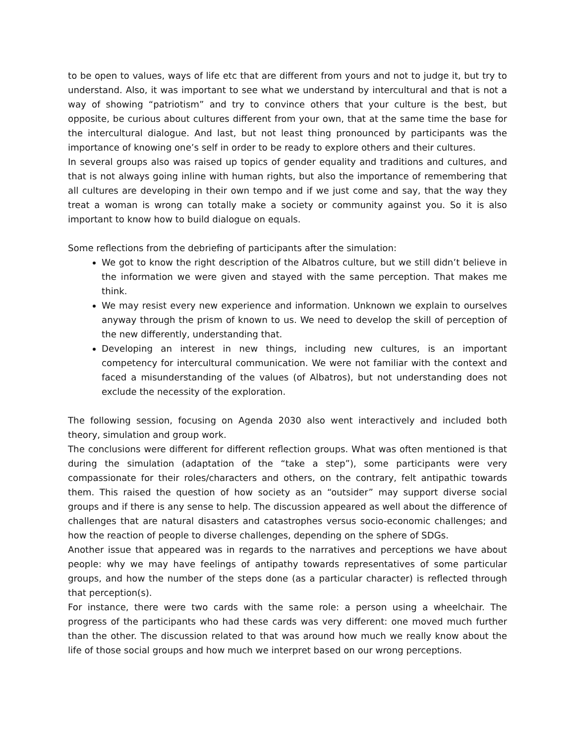to be open to values, ways of life etc that are different from yours and not to judge it, but try to understand. Also, it was important to see what we understand by intercultural and that is not a way of showing “patriotism” and try to convince others that your culture is the best, but opposite, be curious about cultures different from your own, that at the same time the base for the intercultural dialogue. And last, but not least thing pronounced by participants was the importance of knowing one’s self in order to be ready to explore others and their cultures.
In several groups also was raised up topics of gender equality and traditions and cultures, and that is not always going inline with human rights, but also the importance of remembering that all cultures are developing in their own tempo and if we just come and say, that the way they treat a woman is wrong can totally make a society or community against you. So it is also important to know how to build dialogue on equals.
Some reflections from the debriefing of participants after the simulation:
We got to know the right description of the Albatros culture, but we still didn’t believe in the information we were given and stayed with the same perception. That makes me think.
We may resist every new experience and information. Unknown we explain to ourselves anyway through the prism of known to us. We need to develop the skill of perception of the new differently, understanding that.
Developing an interest in new things, including new cultures, is an important competency for intercultural communication. We were not familiar with the context and faced a misunderstanding of the values (of Albatros), but not understanding does not exclude the necessity of the exploration.
The following session, focusing on Agenda 2030 also went interactively and included both theory, simulation and group work.
The conclusions were different for different reflection groups. What was often mentioned is that during the simulation (adaptation of the “take a step”), some participants were very compassionate for their roles/characters and others, on the contrary, felt antipathic towards them. This raised the question of how society as an “outsider” may support diverse social groups and if there is any sense to help. The discussion appeared as well about the difference of challenges that are natural disasters and catastrophes versus socio-economic challenges; and how the reaction of people to diverse challenges, depending on the sphere of SDGs.
Another issue that appeared was in regards to the narratives and perceptions we have about people: why we may have feelings of antipathy towards representatives of some particular groups, and how the number of the steps done (as a particular character) is reflected through that perception(s).
For instance, there were two cards with the same role: a person using a wheelchair. The progress of the participants who had these cards was very different: one moved much further than the other. The discussion related to that was around how much we really know about the life of those social groups and how much we interpret based on our wrong perceptions.